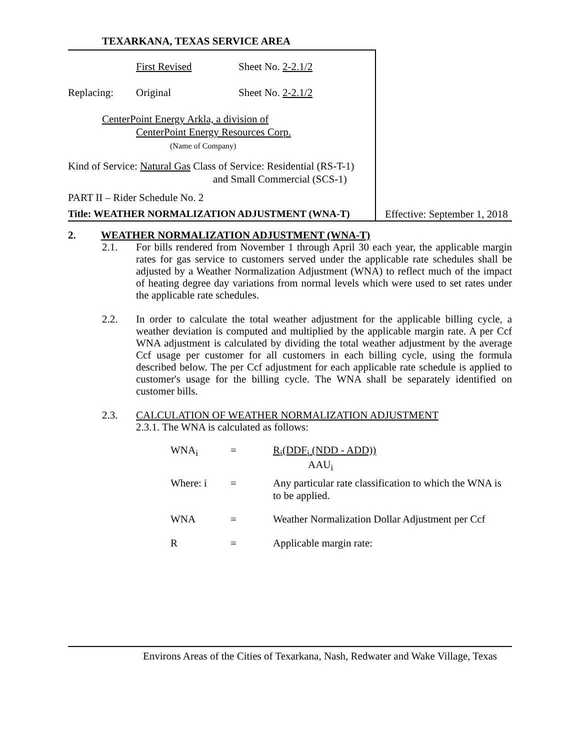TEXARKANA, TEXAS SERVICE AREA
First Revised Sheet No. 2-2.1/2
Replacing: Original Sheet No. 2-2.1/2
CenterPoint Energy Arkla, a division of
CenterPoint Energy Resources Corp.
(Name of Company)
Kind of Service: Natural Gas Class of Service: Residential (RS-T-1)
and Small Commercial (SCS-1)
PART II – Rider Schedule No. 2
Title: WEATHER NORMALIZATION ADJUSTMENT (WNA-T) Effective: September 1, 2018
2. WEATHER NORMALIZATION ADJUSTMENT (WNA-T)
2.1.
For bills rendered from November 1 through April 30 each year, the applicable margin rates for gas service to customers served under the applicable rate schedules shall be adjusted by a Weather Normalization Adjustment (WNA) to reflect much of the impact of heating degree day variations from normal levels which were used to set rates under the applicable rate schedules.
2.2.
In order to calculate the total weather adjustment for the applicable billing cycle, a weather deviation is computed and multiplied by the applicable margin rate. A per Ccf WNA adjustment is calculated by dividing the total weather adjustment by the average Ccf usage per customer for all customers in each billing cycle, using the formula described below. The per Ccf adjustment for each applicable rate schedule is applied to customer's usage for the billing cycle. The WNA shall be separately identified on customer bills.
2.3.
CALCULATION OF WEATHER NORMALIZATION ADJUSTMENT
2.3.1. The WNA is calculated as follows:
WNA<sub>i</sub> = R<sub>i</sub>(DDF<sub>i</sub> (NDD - ADD))
AAU<sub>i</sub>
Where: i = Any particular rate classification to which the WNA is to be applied.
WNA = Weather Normalization Dollar Adjustment per Ccf
R = Applicable margin rate:
Environs Areas of the Cities of Texarkana, Nash, Redwater and Wake Village, Texas